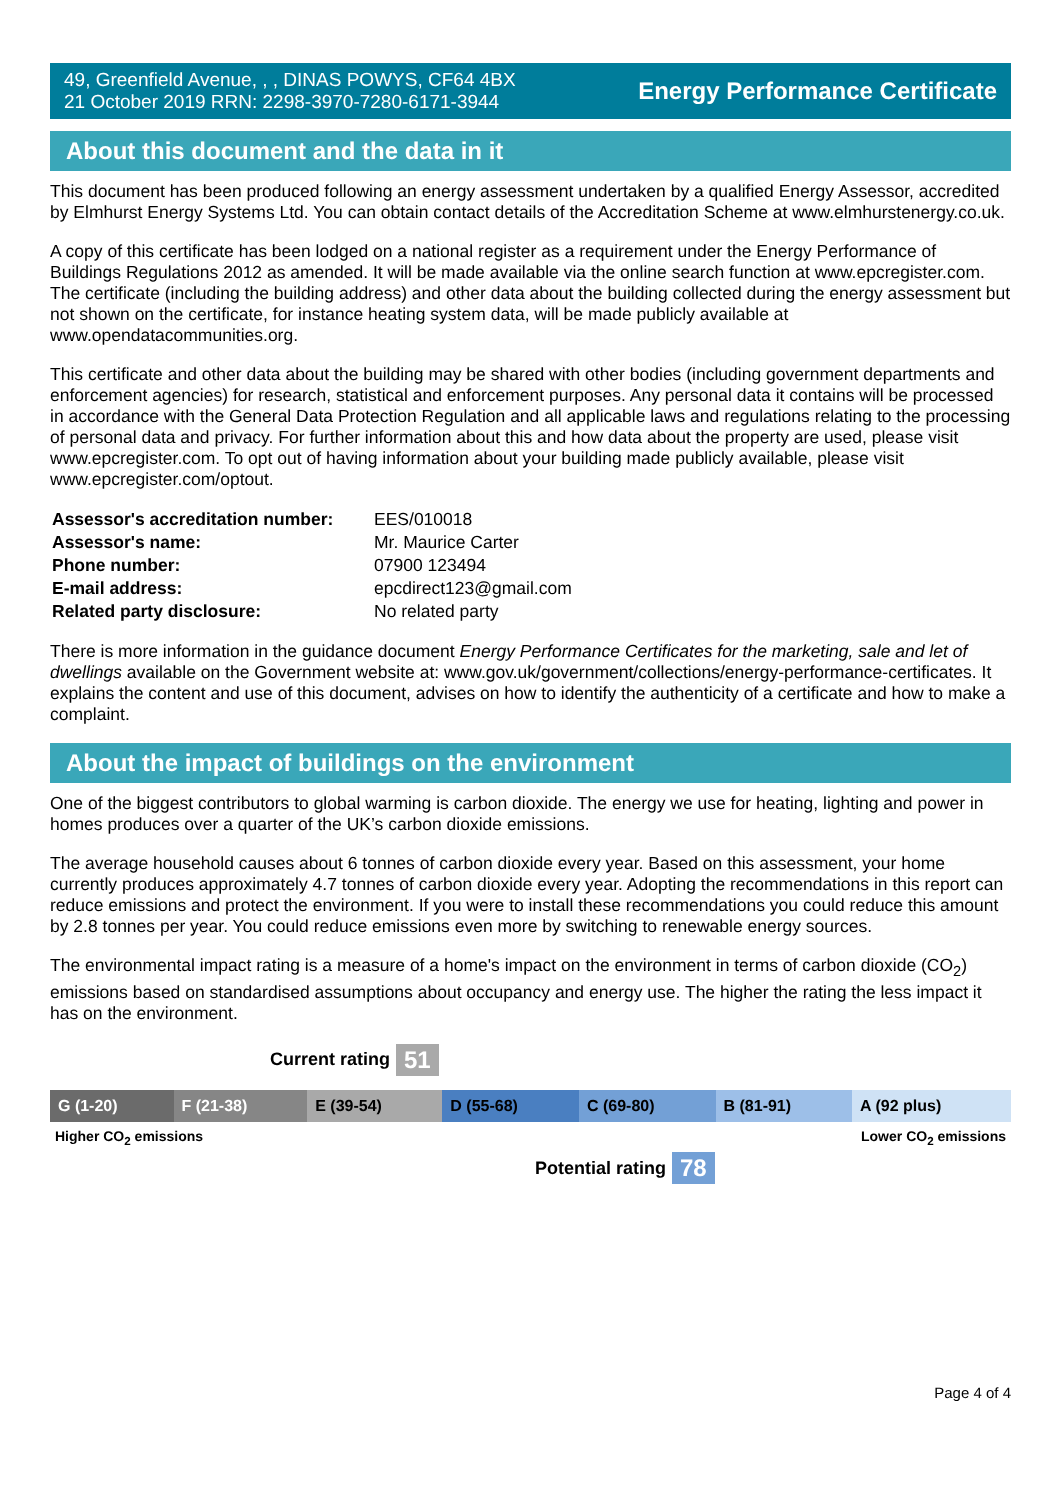49, Greenfield Avenue, , , DINAS POWYS, CF64 4BX
21 October 2019 RRN: 2298-3970-7280-6171-3944
Energy Performance Certificate
About this document and the data in it
This document has been produced following an energy assessment undertaken by a qualified Energy Assessor, accredited by Elmhurst Energy Systems Ltd. You can obtain contact details of the Accreditation Scheme at www.elmhurstenergy.co.uk.
A copy of this certificate has been lodged on a national register as a requirement under the Energy Performance of Buildings Regulations 2012 as amended. It will be made available via the online search function at www.epcregister.com. The certificate (including the building address) and other data about the building collected during the energy assessment but not shown on the certificate, for instance heating system data, will be made publicly available at www.opendatacommunities.org.
This certificate and other data about the building may be shared with other bodies (including government departments and enforcement agencies) for research, statistical and enforcement purposes. Any personal data it contains will be processed in accordance with the General Data Protection Regulation and all applicable laws and regulations relating to the processing of personal data and privacy. For further information about this and how data about the property are used, please visit www.epcregister.com. To opt out of having information about your building made publicly available, please visit www.epcregister.com/optout.
| Assessor's accreditation number: | EES/010018 |
| Assessor's name: | Mr. Maurice Carter |
| Phone number: | 07900 123494 |
| E-mail address: | epcdirect123@gmail.com |
| Related party disclosure: | No related party |
There is more information in the guidance document Energy Performance Certificates for the marketing, sale and let of dwellings available on the Government website at: www.gov.uk/government/collections/energy-performance-certificates. It explains the content and use of this document, advises on how to identify the authenticity of a certificate and how to make a complaint.
About the impact of buildings on the environment
One of the biggest contributors to global warming is carbon dioxide. The energy we use for heating, lighting and power in homes produces over a quarter of the UK’s carbon dioxide emissions.
The average household causes about 6 tonnes of carbon dioxide every year. Based on this assessment, your home currently produces approximately 4.7 tonnes of carbon dioxide every year. Adopting the recommendations in this report can reduce emissions and protect the environment. If you were to install these recommendations you could reduce this amount by 2.8 tonnes per year. You could reduce emissions even more by switching to renewable energy sources.
The environmental impact rating is a measure of a home's impact on the environment in terms of carbon dioxide (CO<sub>2</sub>) emissions based on standardised assumptions about occupancy and energy use. The higher the rating the less impact it has on the environment.
Current rating 51
| G (1-20) | F (21-38) | E (39-54) | D (55-68) | C (69-80) | B (81-91) | A (92 plus) |
Higher CO<sub>2</sub> emissions Lower CO<sub>2</sub> emissions
Potential rating 78
Page 4 of 4